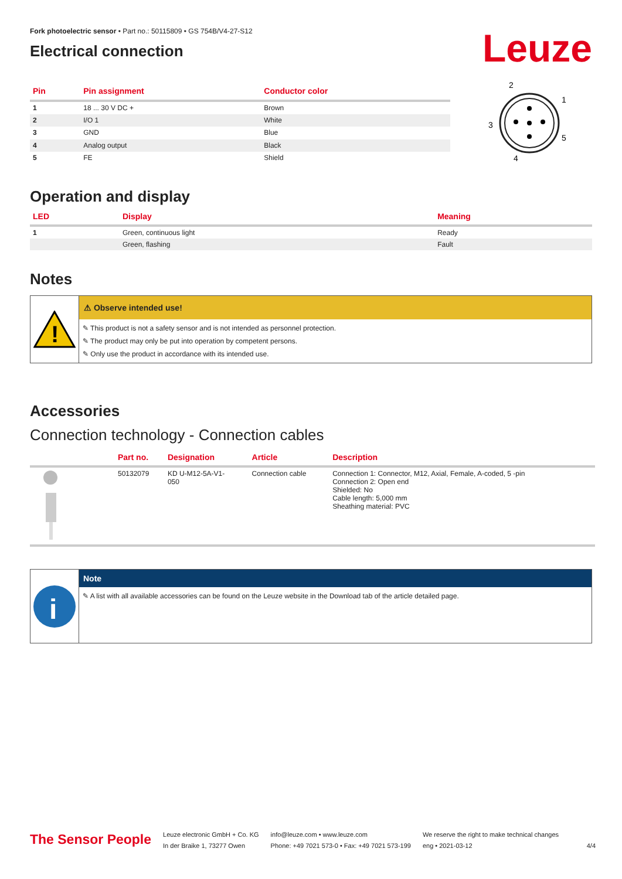Fork photoelectric sensor • Part no.: 50115809 • GS 754B/V4-27-S12
Electrical connection
Leuze
| Pin | Pin assignment | Conductor color |
| --- | --- | --- |
| 1 | 18 ... 30 V DC + | Brown |
| 2 | I/O 1 | White |
| 3 | GND | Blue |
| 4 | Analog output | Black |
| 5 | FE | Shield |
2
1
3
5
4
Operation and display
| LED | Display | Meaning |
| --- | --- | --- |
| 1 | Green, continuous light | Ready |
| | Green, flashing | Fault |
Notes
!
⚠ Observe intended use!
✎ This product is not a safety sensor and is not intended as personnel protection.
✎ The product may only be put into operation by competent persons.
✎ Only use the product in accordance with its intended use.
Accessories
Connection technology - Connection cables
| | Part no. | Designation | Article | Description |
| --- | --- | --- | --- | --- |
| | 50132079 | KD U-M12-5A-V1- 050 | Connection cable | Connection 1: Connector, M12, Axial, Female, A-coded, 5 -pin Connection 2: Open end Shielded: No Cable length: 5,000 mm Sheathing material: PVC |
i
Note
✎ A list with all available accessories can be found on the Leuze website in the Download tab of the article detailed page.
The Sensor People
Leuze electronic GmbH + Co. KG
In der Braike 1, 73277 Owen
info@leuze.com • www.leuze.com
Phone: +49 7021 573-0 • Fax: +49 7021 573-199
We reserve the right to make technical changes
eng • 2021-03-12
4/4